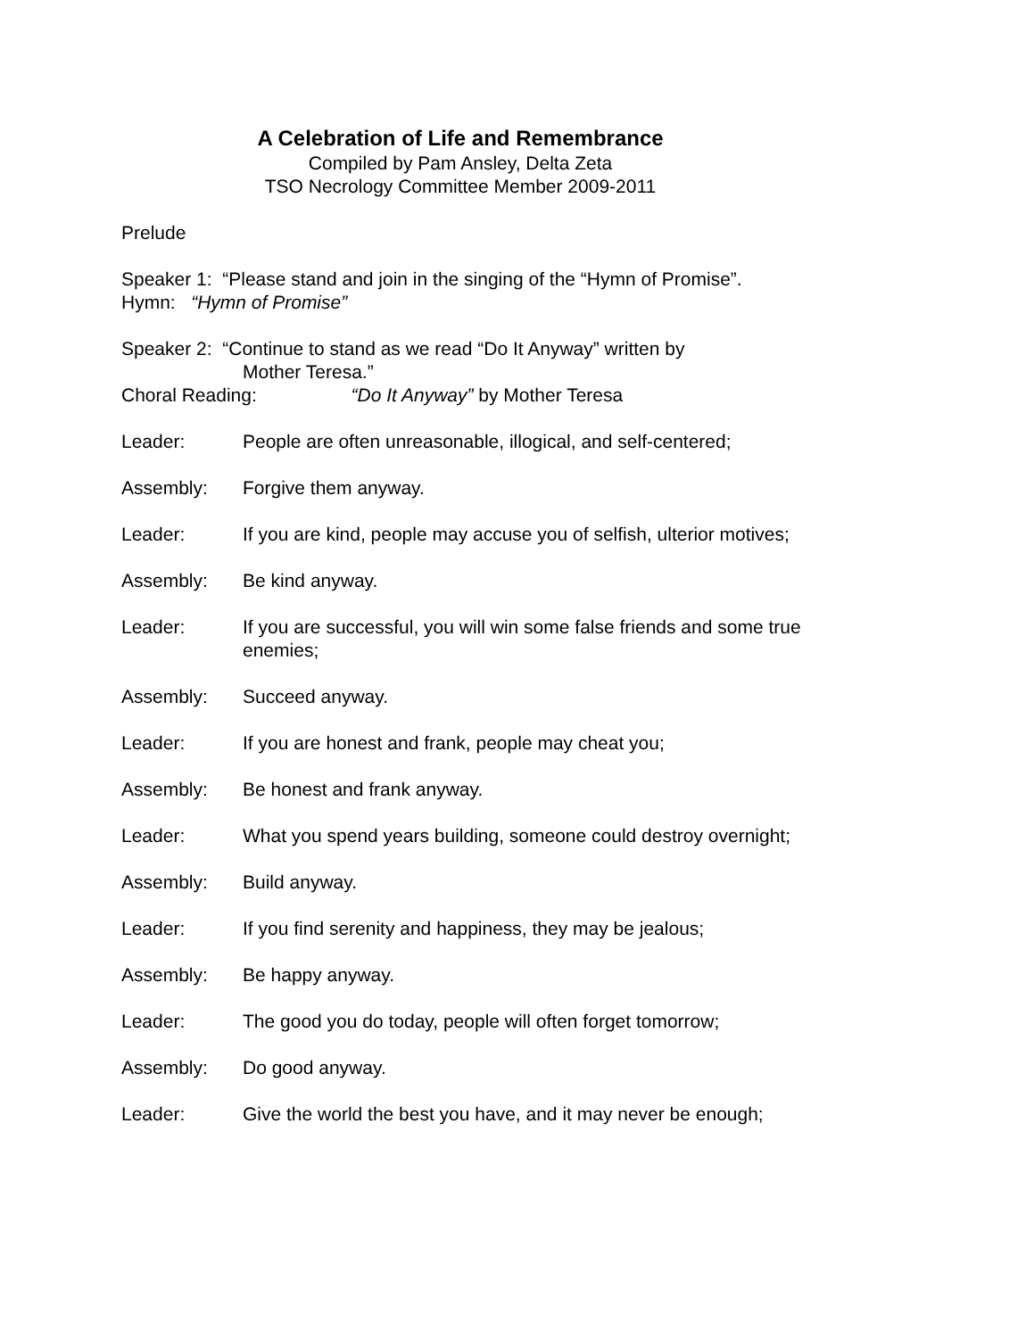A Celebration of Life and Remembrance
Compiled by Pam Ansley, Delta Zeta
TSO Necrology Committee Member 2009-2011
Prelude
Speaker 1: “Please stand and join in the singing of the “Hymn of Promise”.
Hymn: “Hymn of Promise”
Speaker 2: “Continue to stand as we read “Do It Anyway” written by
Mother Teresa.”
Choral Reading: “Do It Anyway” by Mother Teresa
Leader: People are often unreasonable, illogical, and self-centered;
Assembly: Forgive them anyway.
Leader: If you are kind, people may accuse you of selfish, ulterior motives;
Assembly: Be kind anyway.
Leader: If you are successful, you will win some false friends and some true enemies;
Assembly: Succeed anyway.
Leader: If you are honest and frank, people may cheat you;
Assembly: Be honest and frank anyway.
Leader: What you spend years building, someone could destroy overnight;
Assembly: Build anyway.
Leader: If you find serenity and happiness, they may be jealous;
Assembly: Be happy anyway.
Leader: The good you do today, people will often forget tomorrow;
Assembly: Do good anyway.
Leader: Give the world the best you have, and it may never be enough;